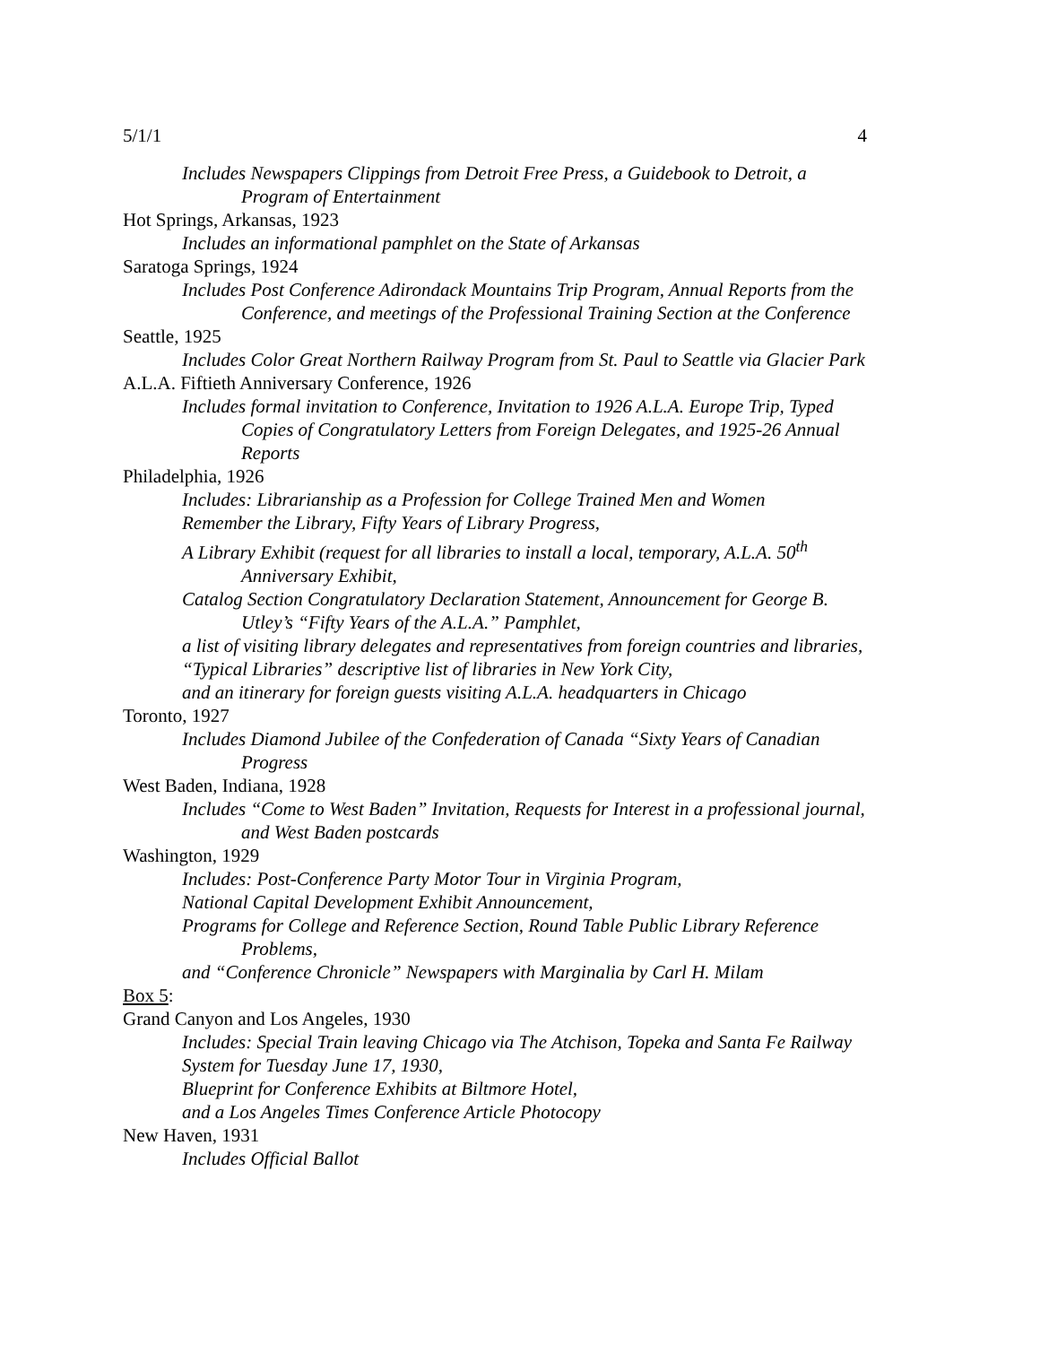5/1/1 4
Includes Newspapers Clippings from Detroit Free Press, a Guidebook to Detroit, a Program of Entertainment
Hot Springs, Arkansas, 1923
Includes an informational pamphlet on the State of Arkansas
Saratoga Springs, 1924
Includes Post Conference Adirondack Mountains Trip Program, Annual Reports from the Conference, and meetings of the Professional Training Section at the Conference
Seattle, 1925
Includes Color Great Northern Railway Program from St. Paul to Seattle via Glacier Park
A.L.A. Fiftieth Anniversary Conference, 1926
Includes formal invitation to Conference, Invitation to 1926 A.L.A. Europe Trip, Typed Copies of Congratulatory Letters from Foreign Delegates, and 1925-26 Annual Reports
Philadelphia, 1926
Includes: Librarianship as a Profession for College Trained Men and Women
Remember the Library, Fifty Years of Library Progress,
A Library Exhibit (request for all libraries to install a local, temporary, A.L.A. 50<sup>th</sup> Anniversary Exhibit,
Catalog Section Congratulatory Declaration Statement, Announcement for George B. Utley’s “Fifty Years of the A.L.A.” Pamphlet,
a list of visiting library delegates and representatives from foreign countries and libraries,
“Typical Libraries” descriptive list of libraries in New York City,
and an itinerary for foreign guests visiting A.L.A. headquarters in Chicago
Toronto, 1927
Includes Diamond Jubilee of the Confederation of Canada “Sixty Years of Canadian Progress
West Baden, Indiana, 1928
Includes “Come to West Baden” Invitation, Requests for Interest in a professional journal, and West Baden postcards
Washington, 1929
Includes: Post-Conference Party Motor Tour in Virginia Program,
National Capital Development Exhibit Announcement,
Programs for College and Reference Section, Round Table Public Library Reference Problems,
and “Conference Chronicle” Newspapers with Marginalia by Carl H. Milam
Box 5:
Grand Canyon and Los Angeles, 1930
Includes: Special Train leaving Chicago via The Atchison, Topeka and Santa Fe Railway System for Tuesday June 17, 1930,
Blueprint for Conference Exhibits at Biltmore Hotel,
and a Los Angeles Times Conference Article Photocopy
New Haven, 1931
Includes Official Ballot